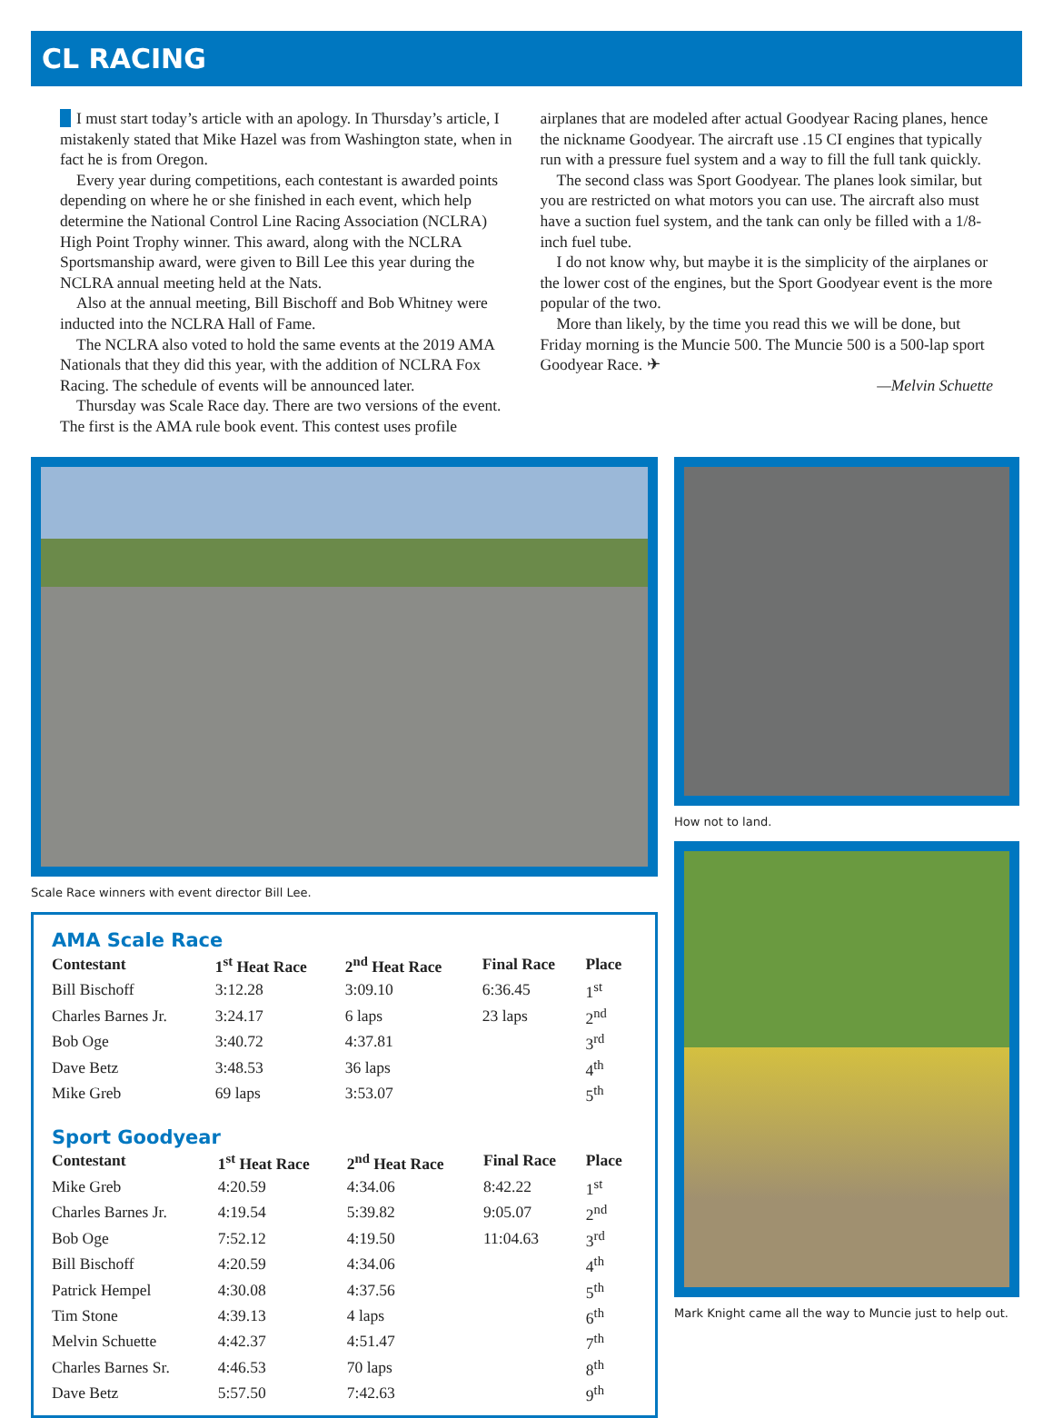CL RACING
I must start today’s article with an apology. In Thursday’s article, I mistakenly stated that Mike Hazel was from Washington state, when in fact he is from Oregon.
Every year during competitions, each contestant is awarded points depending on where he or she finished in each event, which help determine the National Control Line Racing Association (NCLRA) High Point Trophy winner. This award, along with the NCLRA Sportsmanship award, were given to Bill Lee this year during the NCLRA annual meeting held at the Nats.
Also at the annual meeting, Bill Bischoff and Bob Whitney were inducted into the NCLRA Hall of Fame.
The NCLRA also voted to hold the same events at the 2019 AMA Nationals that they did this year, with the addition of NCLRA Fox Racing. The schedule of events will be announced later.
Thursday was Scale Race day. There are two versions of the event. The first is the AMA rule book event. This contest uses profile airplanes that are modeled after actual Goodyear Racing planes, hence the nickname Goodyear. The aircraft use .15 CI engines that typically run with a pressure fuel system and a way to fill the full tank quickly.
The second class was Sport Goodyear. The planes look similar, but you are restricted on what motors you can use. The aircraft also must have a suction fuel system, and the tank can only be filled with a 1/8-inch fuel tube.
I do not know why, but maybe it is the simplicity of the airplanes or the lower cost of the engines, but the Sport Goodyear event is the more popular of the two.
More than likely, by the time you read this we will be done, but Friday morning is the Muncie 500. The Muncie 500 is a 500-lap sport Goodyear Race. ✈
—Melvin Schuette
Scale Race winners with event director Bill Lee.
AMA Scale Race
| Contestant | 1<sup>st</sup> Heat Race | 2<sup>nd</sup> Heat Race | Final Race | Place |
| --- | --- | --- | --- | --- |
| Bill Bischoff | 3:12.28 | 3:09.10 | 6:36.45 | 1<sup>st</sup> |
| Charles Barnes Jr. | 3:24.17 | 6 laps | 23 laps | 2<sup>nd</sup> |
| Bob Oge | 3:40.72 | 4:37.81 | | 3<sup>rd</sup> |
| Dave Betz | 3:48.53 | 36 laps | | 4<sup>th</sup> |
| Mike Greb | 69 laps | 3:53.07 | | 5<sup>th</sup> |
Sport Goodyear
| Contestant | 1<sup>st</sup> Heat Race | 2<sup>nd</sup> Heat Race | Final Race | Place |
| --- | --- | --- | --- | --- |
| Mike Greb | 4:20.59 | 4:34.06 | 8:42.22 | 1<sup>st</sup> |
| Charles Barnes Jr. | 4:19.54 | 5:39.82 | 9:05.07 | 2<sup>nd</sup> |
| Bob Oge | 7:52.12 | 4:19.50 | 11:04.63 | 3<sup>rd</sup> |
| Bill Bischoff | 4:20.59 | 4:34.06 | | 4<sup>th</sup> |
| Patrick Hempel | 4:30.08 | 4:37.56 | | 5<sup>th</sup> |
| Tim Stone | 4:39.13 | 4 laps | | 6<sup>th</sup> |
| Melvin Schuette | 4:42.37 | 4:51.47 | | 7<sup>th</sup> |
| Charles Barnes Sr. | 4:46.53 | 70 laps | | 8<sup>th</sup> |
| Dave Betz | 5:57.50 | 7:42.63 | | 9<sup>th</sup> |
How not to land.
Mark Knight came all the way to Muncie just to help out.